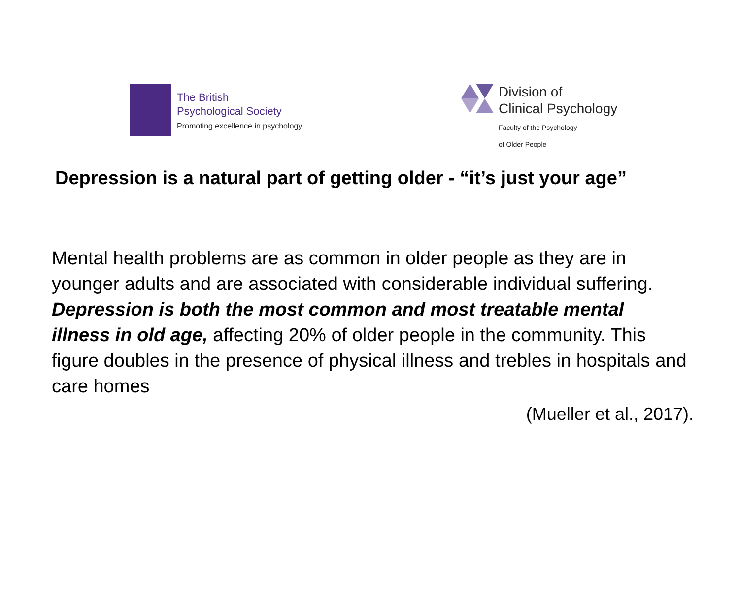The British
Psychological Society
Promoting excellence in psychology
Division of
Clinical Psychology
Faculty of the Psychology
of Older People
Depression is a natural part of getting older - “it’s just your age”
Mental health problems are as common in older people as they are in younger adults and are associated with considerable individual suffering. Depression is both the most common and most treatable mental illness in old age, affecting 20% of older people in the community. This figure doubles in the presence of physical illness and trebles in hospitals and care homes
(Mueller et al., 2017).